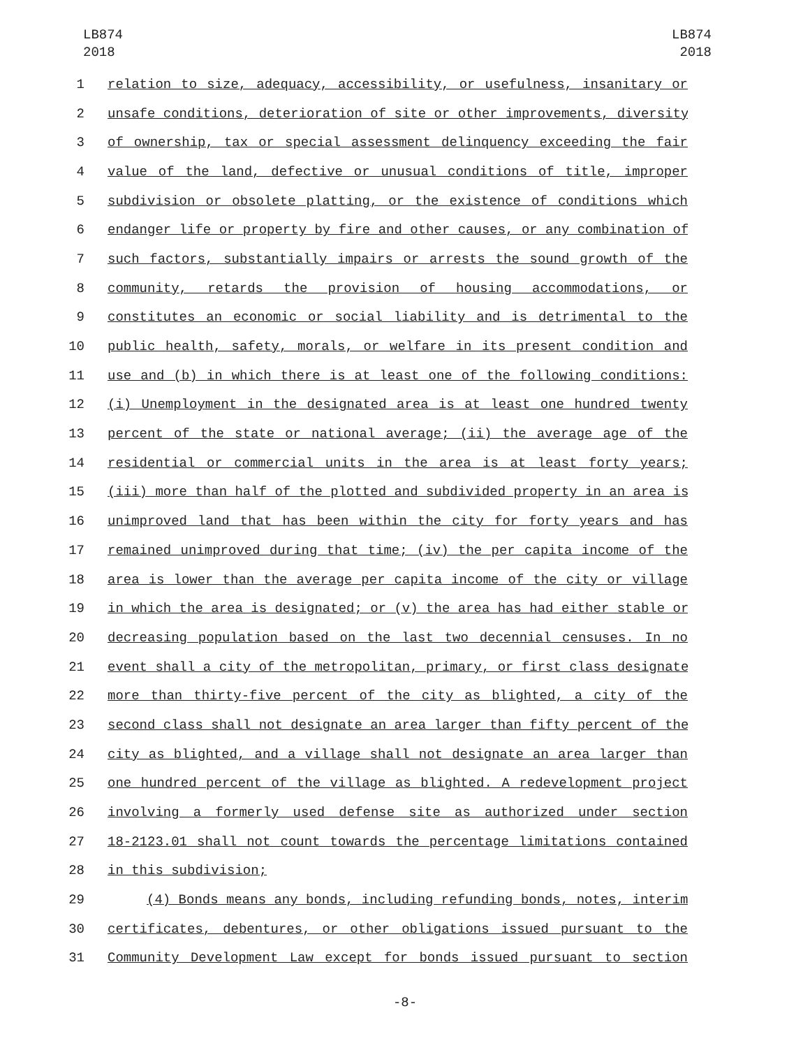LB874
2018
LB874
2018
1 relation to size, adequacy, accessibility, or usefulness, insanitary or
2 unsafe conditions, deterioration of site or other improvements, diversity
3 of ownership, tax or special assessment delinquency exceeding the fair
4 value of the land, defective or unusual conditions of title, improper
5 subdivision or obsolete platting, or the existence of conditions which
6 endanger life or property by fire and other causes, or any combination of
7 such factors, substantially impairs or arrests the sound growth of the
8 community, retards the provision of housing accommodations, or
9 constitutes an economic or social liability and is detrimental to the
10 public health, safety, morals, or welfare in its present condition and
11 use and (b) in which there is at least one of the following conditions:
12 (i) Unemployment in the designated area is at least one hundred twenty
13 percent of the state or national average; (ii) the average age of the
14 residential or commercial units in the area is at least forty years;
15 (iii) more than half of the plotted and subdivided property in an area is
16 unimproved land that has been within the city for forty years and has
17 remained unimproved during that time; (iv) the per capita income of the
18 area is lower than the average per capita income of the city or village
19 in which the area is designated; or (v) the area has had either stable or
20 decreasing population based on the last two decennial censuses. In no
21 event shall a city of the metropolitan, primary, or first class designate
22 more than thirty-five percent of the city as blighted, a city of the
23 second class shall not designate an area larger than fifty percent of the
24 city as blighted, and a village shall not designate an area larger than
25 one hundred percent of the village as blighted. A redevelopment project
26 involving a formerly used defense site as authorized under section
27 18-2123.01 shall not count towards the percentage limitations contained
28 in this subdivision;
29 (4) Bonds means any bonds, including refunding bonds, notes, interim
30 certificates, debentures, or other obligations issued pursuant to the
31 Community Development Law except for bonds issued pursuant to section
-8-